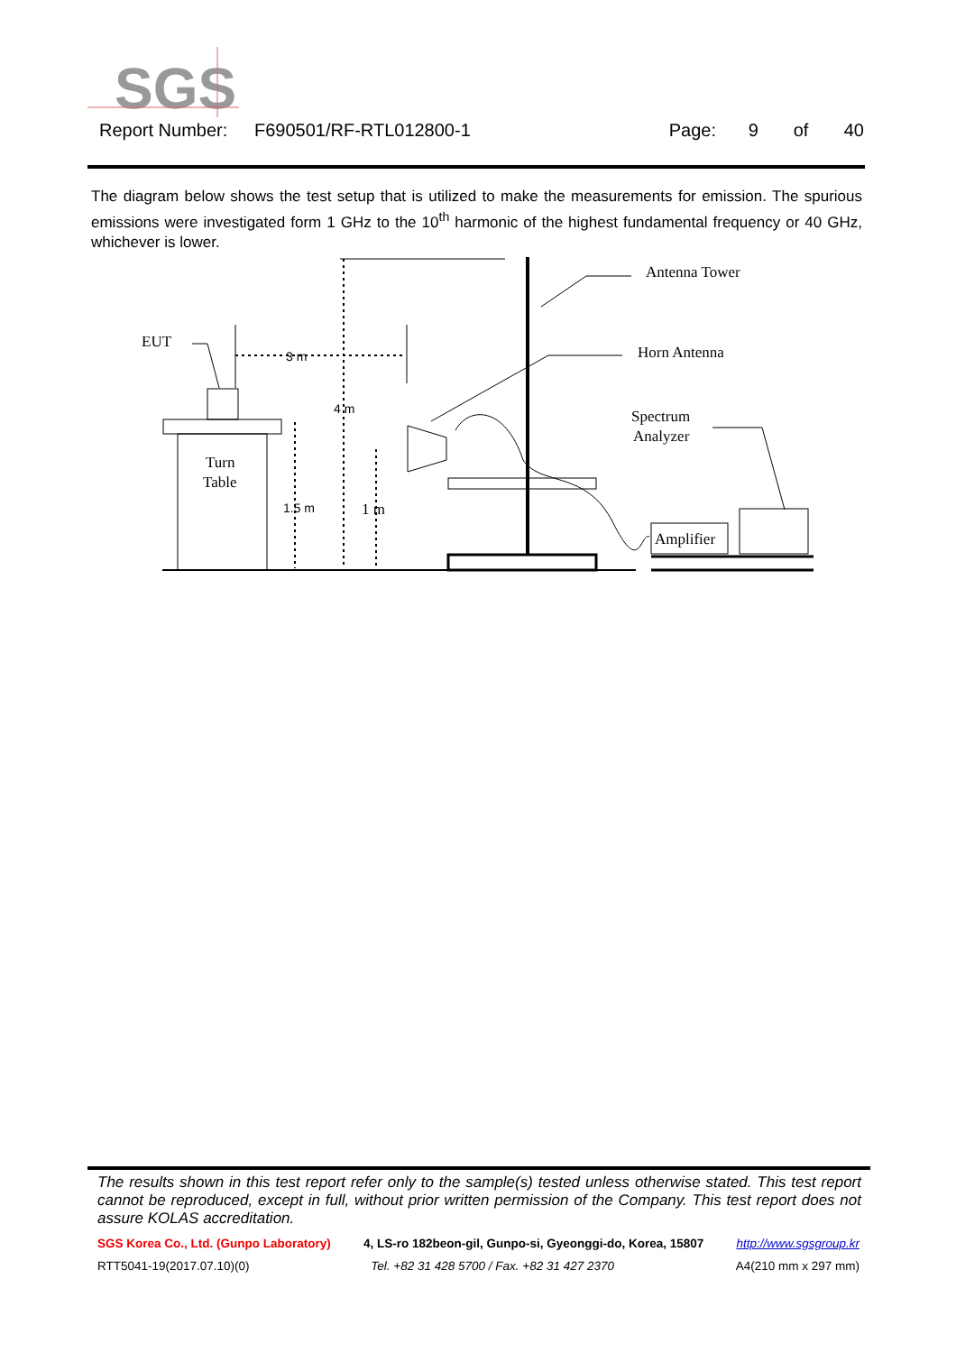SGS
Report Number: F690501/RF-RTL012800-1 Page: 9 of 40
The diagram below shows the test setup that is utilized to make the measurements for emission. The spurious emissions were investigated form 1 GHz to the 10<sup>th</sup> harmonic of the highest fundamental frequency or 40 GHz, whichever is lower.
EUT
Turn
Table
3 m
4 m
1.5 m
1 m
Antenna Tower
Horn Antenna
Spectrum
Analyzer
Amplifier
The results shown in this test report refer only to the sample(s) tested unless otherwise stated. This test report cannot be reproduced, except in full, without prior written permission of the Company. This test report does not assure KOLAS accreditation.
SGS Korea Co., Ltd. (Gunpo Laboratory) 4, LS-ro 182beon-gil, Gunpo-si, Gyeonggi-do, Korea, 15807 http://www.sgsgroup.kr
RTT5041-19(2017.07.10)(0) Tel. +82 31 428 5700 / Fax. +82 31 427 2370 A4(210 mm x 297 mm)